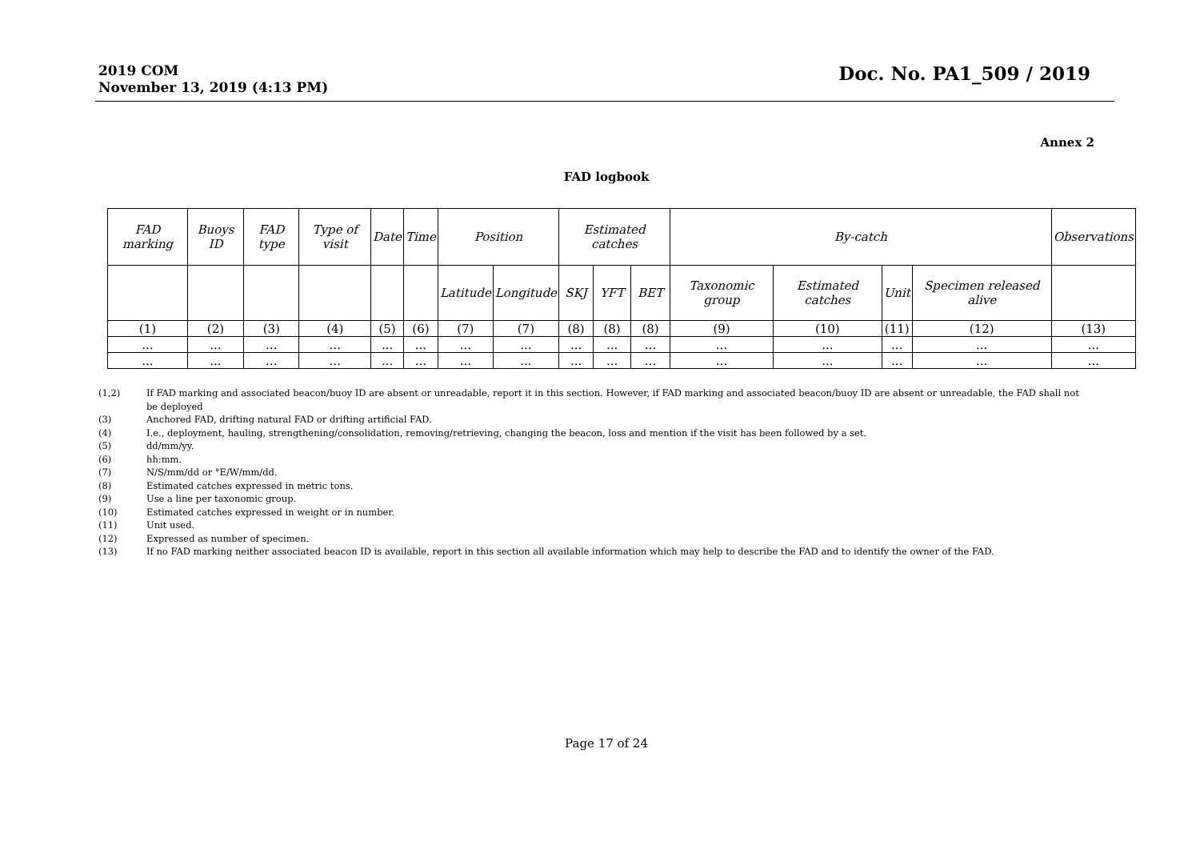2019 COM
November 13, 2019 (4:13 PM)
Doc. No. PA1_509 / 2019
Annex 2
FAD logbook
| FAD marking | Buoys ID | FAD type | Type of visit | Date | Time | Position | | Estimated catches | | | By-catch | | | | Observations |
| | | | | | | Latitude | Longitude | SKJ | YFT | BET | Taxonomic group | Estimated catches | Unit | Specimen released alive | |
| (1) | (2) | (3) | (4) | (5) | (6) | (7) | (7) | (8) | (8) | (8) | (9) | (10) | (11) | (12) | (13) |
| ... | ... | ... | ... | ... | ... | ... | ... | ... | ... | ... | ... | ... | ... | ... | ... |
| ... | ... | ... | ... | ... | ... | ... | ... | ... | ... | ... | ... | ... | ... | ... | ... |
(1,2) If FAD marking and associated beacon/buoy ID are absent or unreadable, report it in this section. However, if FAD marking and associated beacon/buoy ID are absent or unreadable, the FAD shall not be deployed
(3) Anchored FAD, drifting natural FAD or drifting artificial FAD.
(4) I.e., deployment, hauling, strengthening/consolidation, removing/retrieving, changing the beacon, loss and mention if the visit has been followed by a set.
(5) dd/mm/yy.
(6) hh:mm.
(7) N/S/mm/dd or °E/W/mm/dd.
(8) Estimated catches expressed in metric tons.
(9) Use a line per taxonomic group.
(10) Estimated catches expressed in weight or in number.
(11) Unit used.
(12) Expressed as number of specimen.
(13) If no FAD marking neither associated beacon ID is available, report in this section all available information which may help to describe the FAD and to identify the owner of the FAD.
Page 17 of 24